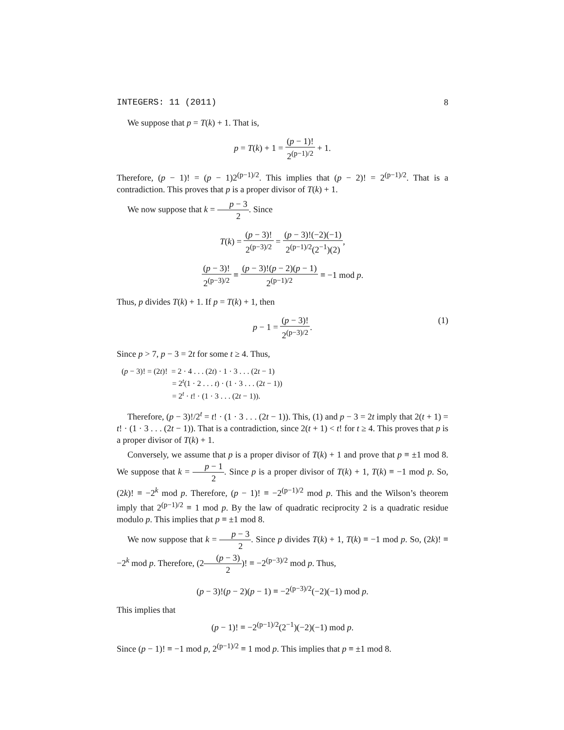INTEGERS: 11 (2011) 8
We suppose that p = T(k) + 1. That is,
p = T(k) + 1 = (p − 1)! 2<sup>(p−1)/2</sup> + 1.
Therefore, (p − 1)! = (p − 1)2<sup>(p−1)/2</sup>. This implies that (p − 2)! = 2<sup>(p−1)/2</sup>. That is a contradiction. This proves that p is a proper divisor of T(k) + 1.
We now suppose that k = p − 3 2. Since
T(k) = (p − 3)! 2<sup>(p−3)/2</sup> = (p − 3)!(−2)(−1) 2<sup>(p−1)/2</sup>(2<sup>−1</sup>)(2),
(p − 3)! 2<sup>(p−3)/2</sup> ≡ (p − 3)!(p − 2)(p − 1) 2<sup>(p−1)/2</sup> ≡ −1 mod p.
Thus, p divides T(k) + 1. If p = T(k) + 1, then
p − 1 = (p − 3)! 2<sup>(p−3)/2</sup>.
(1)
Since p > 7, p − 3 = 2t for some t ≥ 4. Thus,
(p − 3)! = (2t)! = 2 · 4 . . . (2t) · 1 · 3 . . . (2t − 1)
= 2<sup>t</sup>(1 · 2 . . . t) · (1 · 3 . . . (2t − 1))
= 2<sup>t</sup> · t! · (1 · 3 . . . (2t − 1)).
Therefore, (p − 3)!/2<sup>t</sup> = t! · (1 · 3 . . . (2t − 1)). This, (1) and p − 3 = 2t imply that 2(t + 1) = t! · (1 · 3 . . . (2t − 1)). That is a contradiction, since 2(t + 1) < t! for t ≥ 4. This proves that p is a proper divisor of T(k) + 1.
Conversely, we assume that p is a proper divisor of T(k) + 1 and prove that p ≡ ±1 mod 8. We suppose that k = p − 1 2. Since p is a proper divisor of T(k) + 1, T(k) ≡ −1 mod p. So, (2k)! ≡ −2<sup>k</sup> mod p. Therefore, (p − 1)! ≡ −2<sup>(p−1)/2</sup> mod p. This and the Wilson’s theorem imply that 2<sup>(p−1)/2</sup> ≡ 1 mod p. By the law of quadratic reciprocity 2 is a quadratic residue modulo p. This implies that p ≡ ±1 mod 8.
We now suppose that k = p − 3 2. Since p divides T(k) + 1, T(k) ≡ −1 mod p. So, (2k)! ≡ −2<sup>k</sup> mod p. Therefore, (2(p − 3) 2)! ≡ −2<sup>(p−3)/2</sup> mod p. Thus,
(p − 3)!(p − 2)(p − 1) ≡ −2<sup>(p−3)/2</sup>(−2)(−1) mod p.
This implies that
(p − 1)! ≡ −2<sup>(p−1)/2</sup>(2<sup>−1</sup>)(−2)(−1) mod p.
Since (p − 1)! ≡ −1 mod p, 2<sup>(p−1)/2</sup> ≡ 1 mod p. This implies that p ≡ ±1 mod 8.